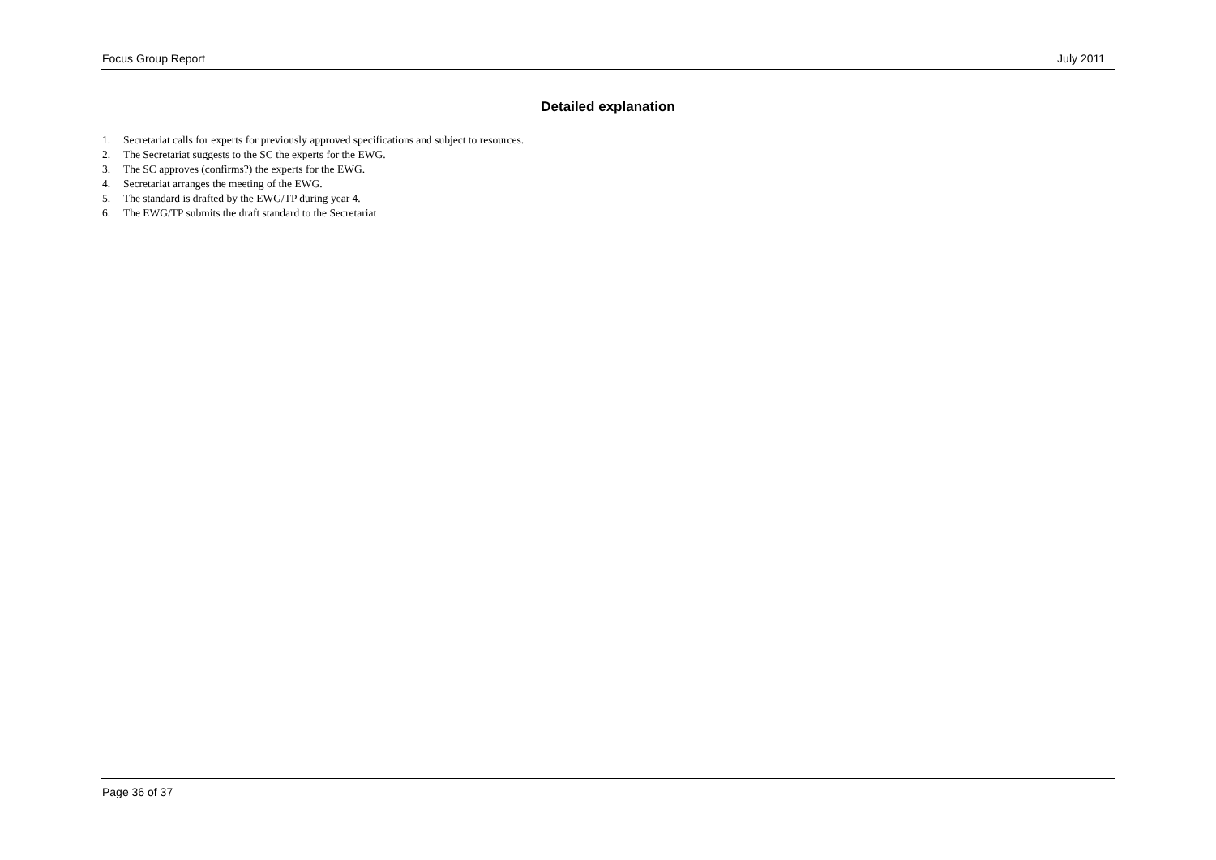Focus Group Report July 2011
Detailed explanation
1. Secretariat calls for experts for previously approved specifications and subject to resources.
2. The Secretariat suggests to the SC the experts for the EWG.
3. The SC approves (confirms?) the experts for the EWG.
4. Secretariat arranges the meeting of the EWG.
5. The standard is drafted by the EWG/TP during year 4.
6. The EWG/TP submits the draft standard to the Secretariat
Page 36 of 37